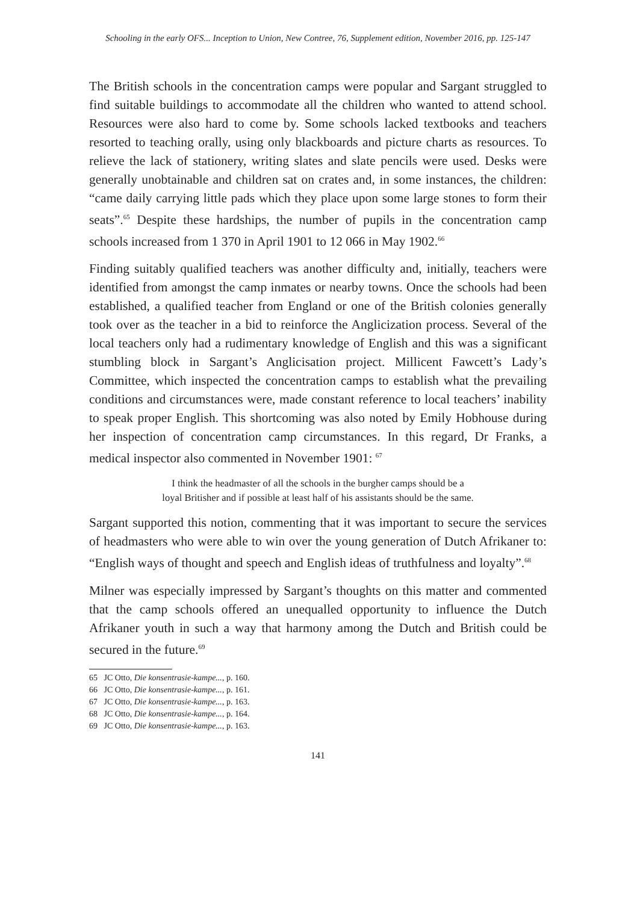Schooling in the early OFS... Inception to Union, New Contree, 76, Supplement edition, November 2016, pp. 125-147
The British schools in the concentration camps were popular and Sargant struggled to find suitable buildings to accommodate all the children who wanted to attend school. Resources were also hard to come by. Some schools lacked textbooks and teachers resorted to teaching orally, using only blackboards and picture charts as resources. To relieve the lack of stationery, writing slates and slate pencils were used. Desks were generally unobtainable and children sat on crates and, in some instances, the children: “came daily carrying little pads which they place upon some large stones to form their seats”.<sup>65</sup> Despite these hardships, the number of pupils in the concentration camp schools increased from 1 370 in April 1901 to 12 066 in May 1902.<sup>66</sup>
Finding suitably qualified teachers was another difficulty and, initially, teachers were identified from amongst the camp inmates or nearby towns. Once the schools had been established, a qualified teacher from England or one of the British colonies generally took over as the teacher in a bid to reinforce the Anglicization process. Several of the local teachers only had a rudimentary knowledge of English and this was a significant stumbling block in Sargant’s Anglicisation project. Millicent Fawcett’s Lady’s Committee, which inspected the concentration camps to establish what the prevailing conditions and circumstances were, made constant reference to local teachers’ inability to speak proper English. This shortcoming was also noted by Emily Hobhouse during her inspection of concentration camp circumstances. In this regard, Dr Franks, a medical inspector also commented in November 1901: <sup>67</sup>
I think the headmaster of all the schools in the burgher camps should be a
loyal Britisher and if possible at least half of his assistants should be the same.
Sargant supported this notion, commenting that it was important to secure the services of headmasters who were able to win over the young generation of Dutch Afrikaner to: “English ways of thought and speech and English ideas of truthfulness and loyalty”.<sup>68</sup>
Milner was especially impressed by Sargant’s thoughts on this matter and commented that the camp schools offered an unequalled opportunity to influence the Dutch Afrikaner youth in such a way that harmony among the Dutch and British could be secured in the future.<sup>69</sup>
65 JC Otto, Die konsentrasie-kampe..., p. 160.
66 JC Otto, Die konsentrasie-kampe..., p. 161.
67 JC Otto, Die konsentrasie-kampe..., p. 163.
68 JC Otto, Die konsentrasie-kampe..., p. 164.
69 JC Otto, Die konsentrasie-kampe..., p. 163.
141